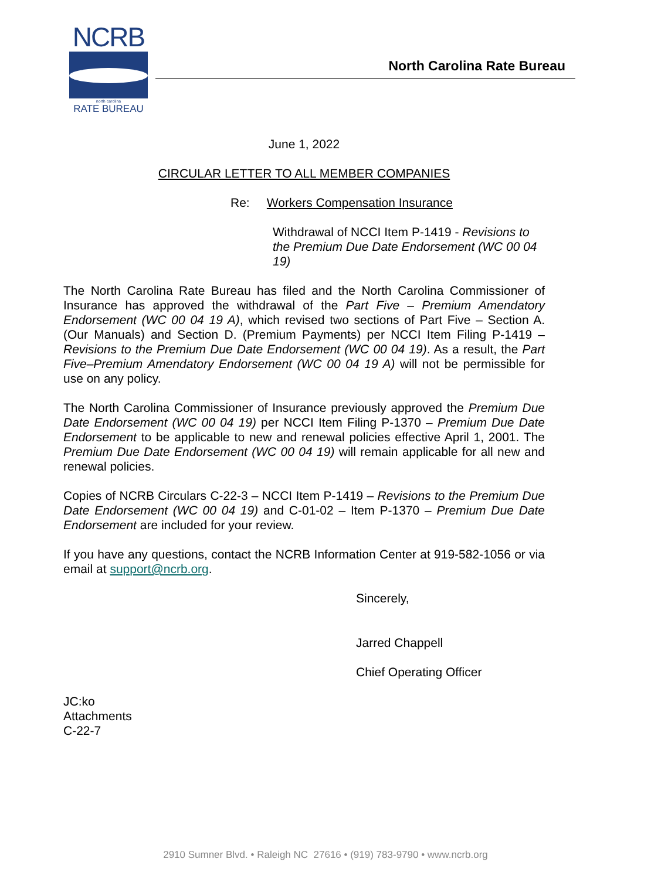NCRB
north carolina
RATE BUREAU
North Carolina Rate Bureau
June 1, 2022
CIRCULAR LETTER TO ALL MEMBER COMPANIES
Re: Workers Compensation Insurance
Withdrawal of NCCI Item P-1419 - Revisions to the Premium Due Date Endorsement (WC 00 04 19)
The North Carolina Rate Bureau has filed and the North Carolina Commissioner of Insurance has approved the withdrawal of the Part Five – Premium Amendatory Endorsement (WC 00 04 19 A), which revised two sections of Part Five – Section A. (Our Manuals) and Section D. (Premium Payments) per NCCI Item Filing P-1419 – Revisions to the Premium Due Date Endorsement (WC 00 04 19). As a result, the Part Five–Premium Amendatory Endorsement (WC 00 04 19 A) will not be permissible for use on any policy.
The North Carolina Commissioner of Insurance previously approved the Premium Due Date Endorsement (WC 00 04 19) per NCCI Item Filing P-1370 – Premium Due Date Endorsement to be applicable to new and renewal policies effective April 1, 2001. The Premium Due Date Endorsement (WC 00 04 19) will remain applicable for all new and renewal policies.
Copies of NCRB Circulars C-22-3 – NCCI Item P-1419 – Revisions to the Premium Due Date Endorsement (WC 00 04 19) and C-01-02 – Item P-1370 – Premium Due Date Endorsement are included for your review.
If you have any questions, contact the NCRB Information Center at 919-582-1056 or via email at support@ncrb.org.
Sincerely,
Jarred Chappell
Chief Operating Officer
JC:ko
Attachments
C-22-7
2910 Sumner Blvd. • Raleigh NC 27616 • (919) 783-9790 • www.ncrb.org